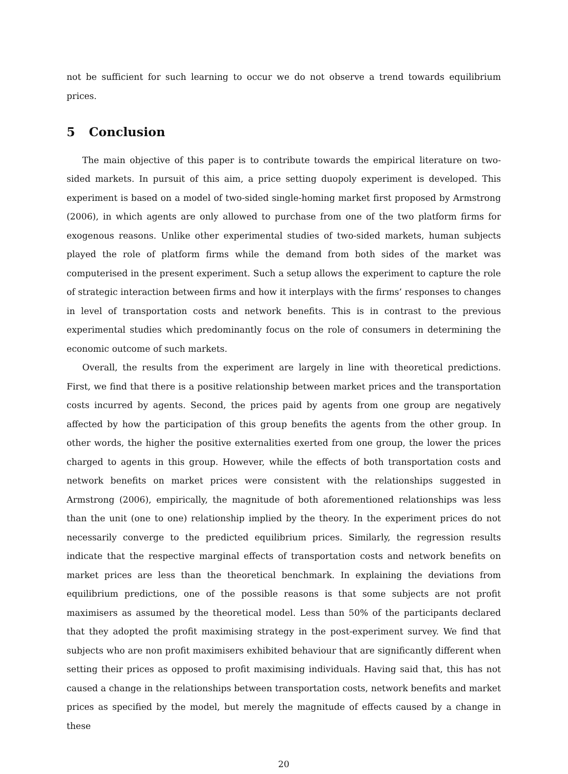not be sufficient for such learning to occur we do not observe a trend towards equilibrium prices.
5 Conclusion
The main objective of this paper is to contribute towards the empirical literature on two-sided markets. In pursuit of this aim, a price setting duopoly experiment is developed. This experiment is based on a model of two-sided single-homing market first proposed by Armstrong (2006), in which agents are only allowed to purchase from one of the two platform firms for exogenous reasons. Unlike other experimental studies of two-sided markets, human subjects played the role of platform firms while the demand from both sides of the market was computerised in the present experiment. Such a setup allows the experiment to capture the role of strategic interaction between firms and how it interplays with the firms’ responses to changes in level of transportation costs and network benefits. This is in contrast to the previous experimental studies which predominantly focus on the role of consumers in determining the economic outcome of such markets.
Overall, the results from the experiment are largely in line with theoretical predictions. First, we find that there is a positive relationship between market prices and the transportation costs incurred by agents. Second, the prices paid by agents from one group are negatively affected by how the participation of this group benefits the agents from the other group. In other words, the higher the positive externalities exerted from one group, the lower the prices charged to agents in this group. However, while the effects of both transportation costs and network benefits on market prices were consistent with the relationships suggested in Armstrong (2006), empirically, the magnitude of both aforementioned relationships was less than the unit (one to one) relationship implied by the theory. In the experiment prices do not necessarily converge to the predicted equilibrium prices. Similarly, the regression results indicate that the respective marginal effects of transportation costs and network benefits on market prices are less than the theoretical benchmark. In explaining the deviations from equilibrium predictions, one of the possible reasons is that some subjects are not profit maximisers as assumed by the theoretical model. Less than 50% of the participants declared that they adopted the profit maximising strategy in the post-experiment survey. We find that subjects who are non profit maximisers exhibited behaviour that are significantly different when setting their prices as opposed to profit maximising individuals. Having said that, this has not caused a change in the relationships between transportation costs, network benefits and market prices as specified by the model, but merely the magnitude of effects caused by a change in these
20